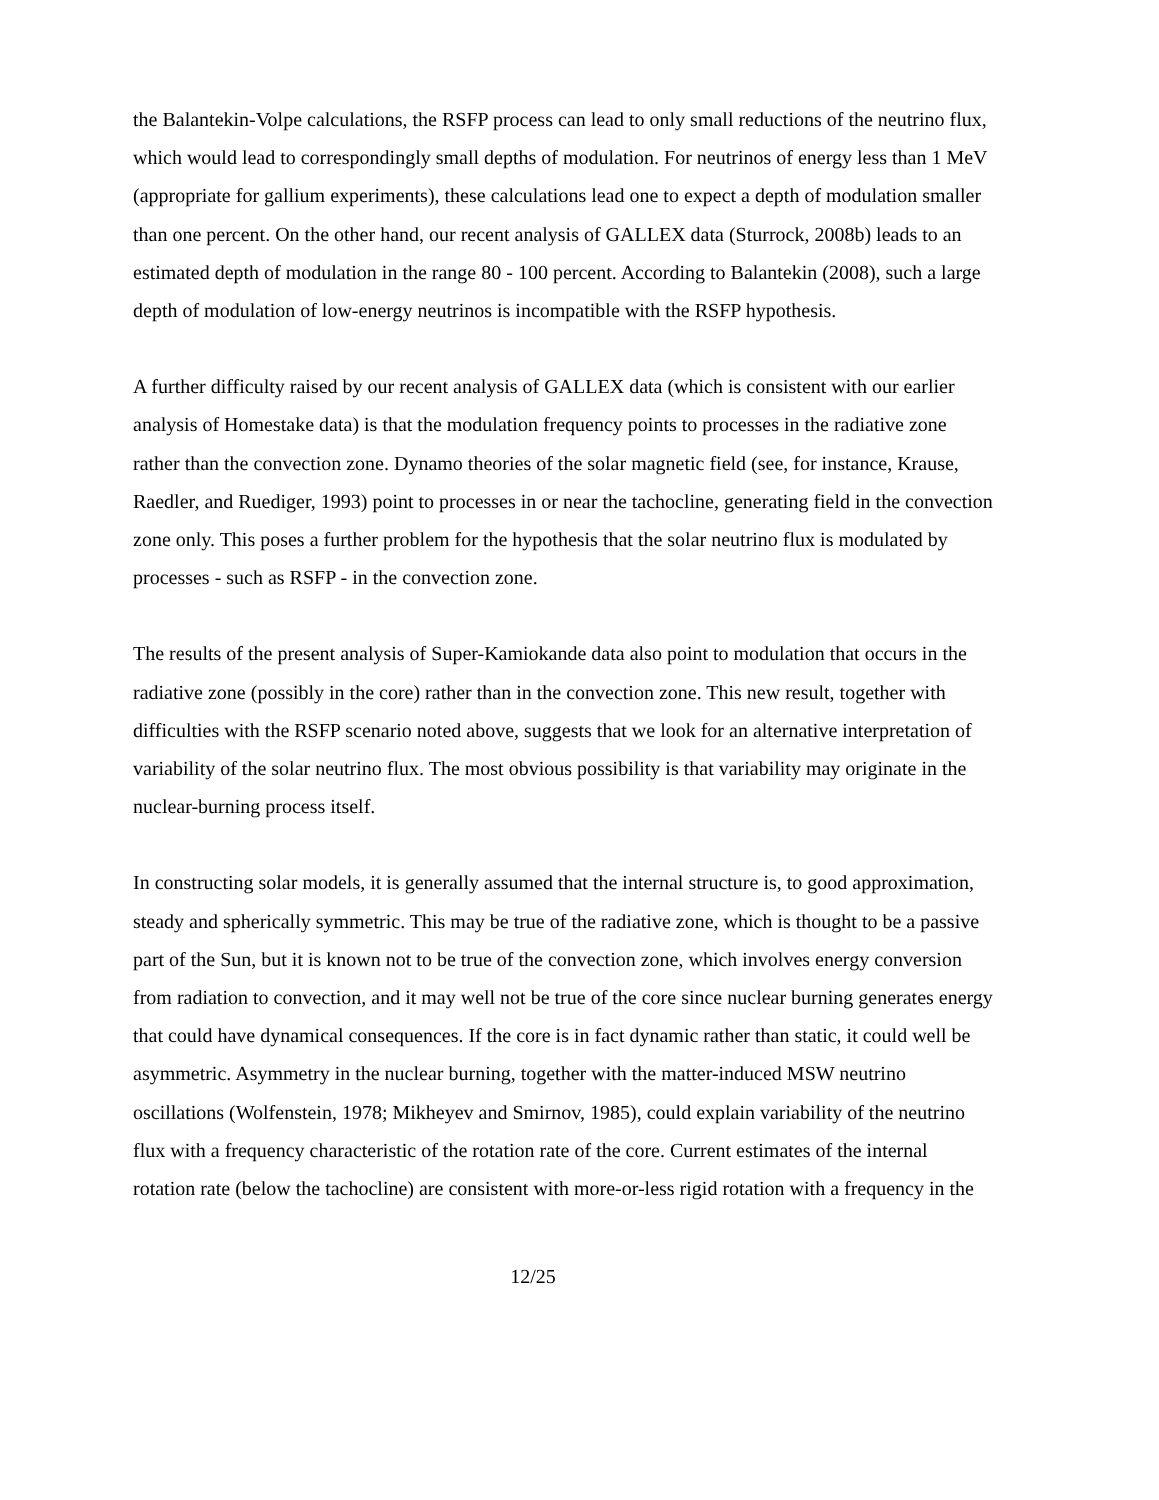the Balantekin-Volpe calculations, the RSFP process can lead to only small reductions of the neutrino flux, which would lead to correspondingly small depths of modulation. For neutrinos of energy less than 1 MeV (appropriate for gallium experiments), these calculations lead one to expect a depth of modulation smaller than one percent. On the other hand, our recent analysis of GALLEX data (Sturrock, 2008b) leads to an estimated depth of modulation in the range 80 - 100 percent. According to Balantekin (2008), such a large depth of modulation of low-energy neutrinos is incompatible with the RSFP hypothesis.
A further difficulty raised by our recent analysis of GALLEX data (which is consistent with our earlier analysis of Homestake data) is that the modulation frequency points to processes in the radiative zone rather than the convection zone. Dynamo theories of the solar magnetic field (see, for instance, Krause, Raedler, and Ruediger, 1993) point to processes in or near the tachocline, generating field in the convection zone only. This poses a further problem for the hypothesis that the solar neutrino flux is modulated by processes - such as RSFP - in the convection zone.
The results of the present analysis of Super-Kamiokande data also point to modulation that occurs in the radiative zone (possibly in the core) rather than in the convection zone. This new result, together with difficulties with the RSFP scenario noted above, suggests that we look for an alternative interpretation of variability of the solar neutrino flux. The most obvious possibility is that variability may originate in the nuclear-burning process itself.
In constructing solar models, it is generally assumed that the internal structure is, to good approximation, steady and spherically symmetric. This may be true of the radiative zone, which is thought to be a passive part of the Sun, but it is known not to be true of the convection zone, which involves energy conversion from radiation to convection, and it may well not be true of the core since nuclear burning generates energy that could have dynamical consequences. If the core is in fact dynamic rather than static, it could well be asymmetric. Asymmetry in the nuclear burning, together with the matter-induced MSW neutrino oscillations (Wolfenstein, 1978; Mikheyev and Smirnov, 1985), could explain variability of the neutrino flux with a frequency characteristic of the rotation rate of the core. Current estimates of the internal rotation rate (below the tachocline) are consistent with more-or-less rigid rotation with a frequency in the
12/25